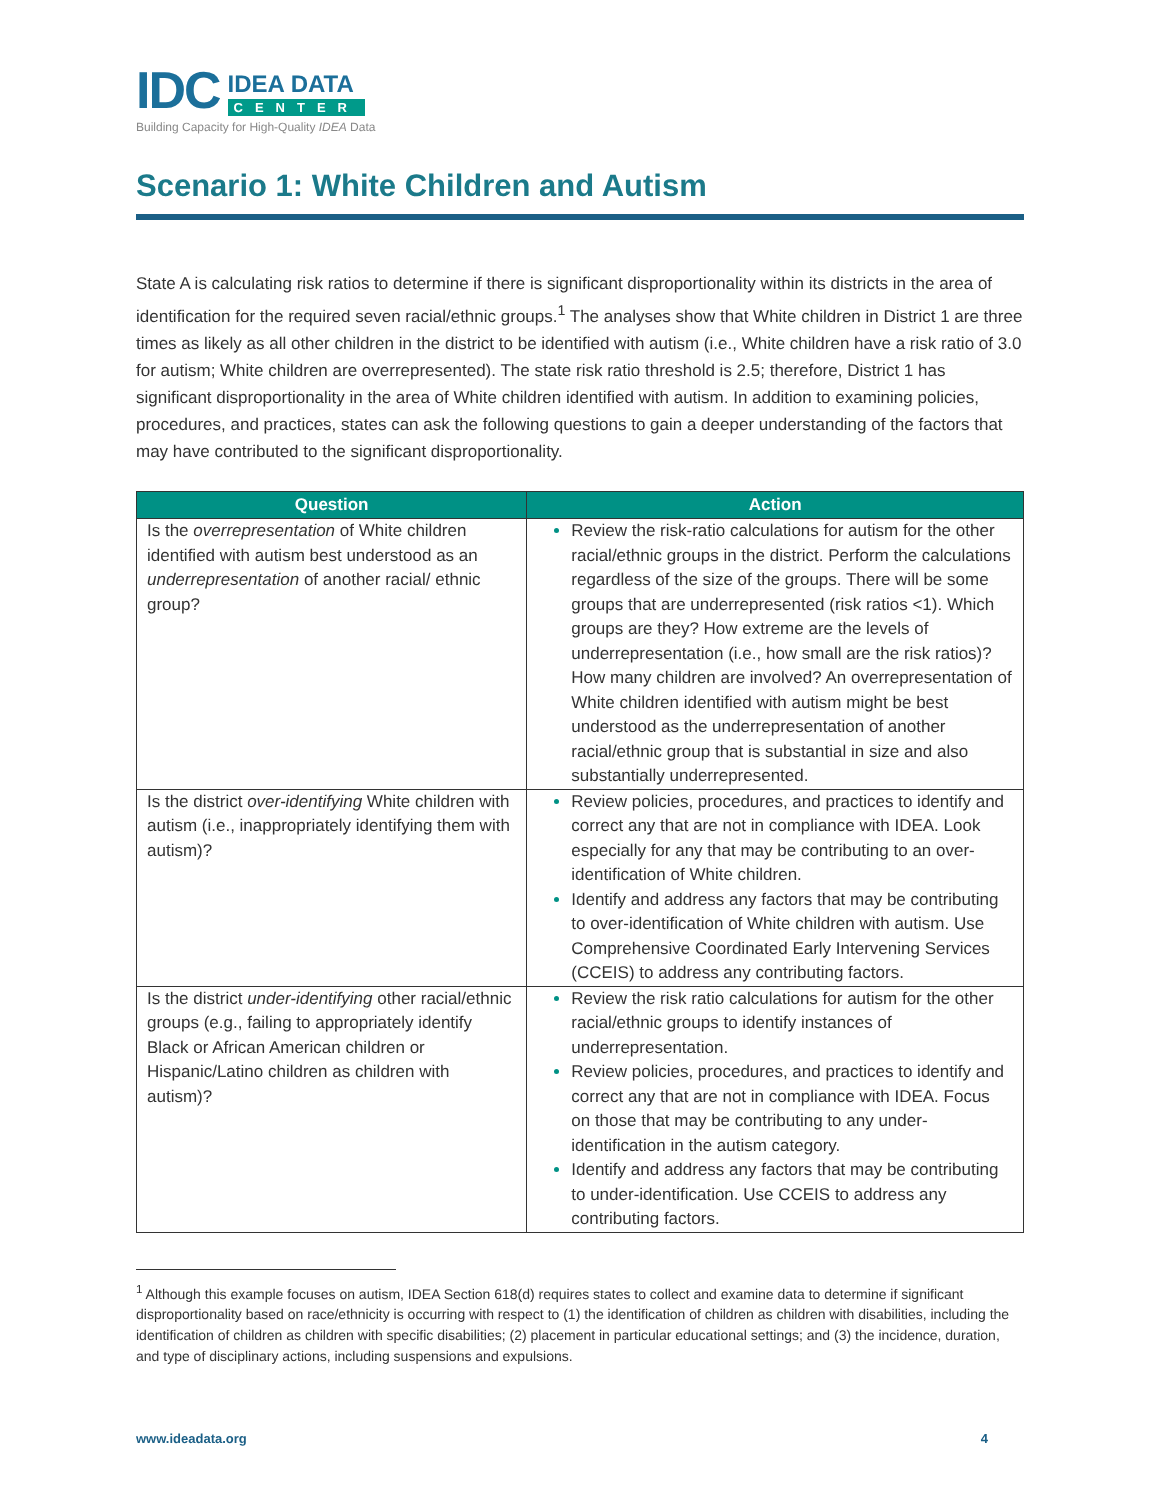IDC
IDEA DATA
CENTER
Building Capacity for High-Quality IDEA Data
Scenario 1: White Children and Autism
State A is calculating risk ratios to determine if there is significant disproportionality within its districts in the area of identification for the required seven racial/ethnic groups.<sup>1</sup> The analyses show that White children in District 1 are three times as likely as all other children in the district to be identified with autism (i.e., White children have a risk ratio of 3.0 for autism; White children are overrepresented). The state risk ratio threshold is 2.5; therefore, District 1 has significant disproportionality in the area of White children identified with autism. In addition to examining policies, procedures, and practices, states can ask the following questions to gain a deeper understanding of the factors that may have contributed to the significant disproportionality.
| Question | Action |
| --- | --- |
| Is the overrepresentation of White children identified with autism best understood as an underrepresentation of another racial/ ethnic group? | Review the risk-ratio calculations for autism for the other racial/ethnic groups in the district. Perform the calculations regardless of the size of the groups. There will be some groups that are underrepresented (risk ratios <1). Which groups are they? How extreme are the levels of underrepresentation (i.e., how small are the risk ratios)? How many children are involved? An overrepresentation of White children identified with autism might be best understood as the underrepresentation of another racial/ethnic group that is substantial in size and also substantially underrepresented. |
| Is the district over-identifying White children with autism (i.e., inappropriately identifying them with autism)? | Review policies, procedures, and practices to identify and correct any that are not in compliance with IDEA. Look especially for any that may be contributing to an over-identification of White children. Identify and address any factors that may be contributing to over-identification of White children with autism. Use Comprehensive Coordinated Early Intervening Services (CCEIS) to address any contributing factors. |
| Is the district under-identifying other racial/ethnic groups (e.g., failing to appropriately identify Black or African American children or Hispanic/Latino children as children with autism)? | Review the risk ratio calculations for autism for the other racial/ethnic groups to identify instances of underrepresentation. Review policies, procedures, and practices to identify and correct any that are not in compliance with IDEA. Focus on those that may be contributing to any under-identification in the autism category. Identify and address any factors that may be contributing to under-identification. Use CCEIS to address any contributing factors. |
<sup>1</sup> Although this example focuses on autism, IDEA Section 618(d) requires states to collect and examine data to determine if significant disproportionality based on race/ethnicity is occurring with respect to (1) the identification of children as children with disabilities, including the identification of children as children with specific disabilities; (2) placement in particular educational settings; and (3) the incidence, duration, and type of disciplinary actions, including suspensions and expulsions.
www.ideadata.org 4